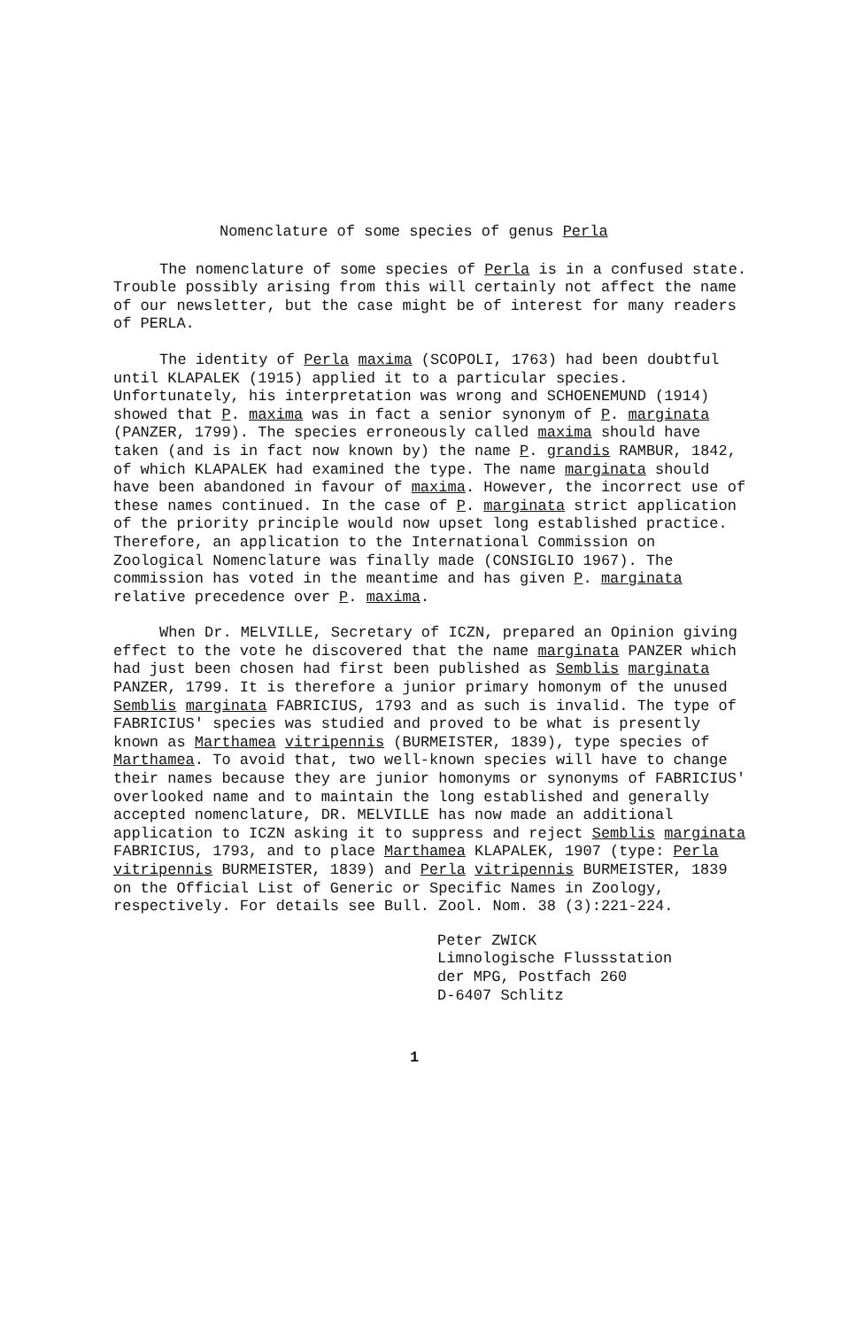Nomenclature of some species of genus Perla
The nomenclature of some species of Perla is in a confused state. Trouble possibly arising from this will certainly not affect the name of our newsletter, but the case might be of interest for many readers of PERLA.
The identity of Perla maxima (SCOPOLI, 1763) had been doubtful until KLAPALEK (1915) applied it to a particular species. Unfortunately, his interpretation was wrong and SCHOENEMUND (1914) showed that P. maxima was in fact a senior synonym of P. marginata (PANZER, 1799). The species erroneously called maxima should have taken (and is in fact now known by) the name P. grandis RAMBUR, 1842, of which KLAPALEK had examined the type. The name marginata should have been abandoned in favour of maxima. However, the incorrect use of these names continued. In the case of P. marginata strict application of the priority principle would now upset long established practice. Therefore, an application to the International Commission on Zoological Nomenclature was finally made (CONSIGLIO 1967). The commission has voted in the meantime and has given P. marginata relative precedence over P. maxima.
When Dr. MELVILLE, Secretary of ICZN, prepared an Opinion giving effect to the vote he discovered that the name marginata PANZER which had just been chosen had first been published as Semblis marginata PANZER, 1799. It is therefore a junior primary homonym of the unused Semblis marginata FABRICIUS, 1793 and as such is invalid. The type of FABRICIUS' species was studied and proved to be what is presently known as Marthamea vitripennis (BURMEISTER, 1839), type species of Marthamea. To avoid that, two well-known species will have to change their names because they are junior homonyms or synonyms of FABRICIUS' overlooked name and to maintain the long established and generally accepted nomenclature, DR. MELVILLE has now made an additional application to ICZN asking it to suppress and reject Semblis marginata FABRICIUS, 1793, and to place Marthamea KLAPALEK, 1907 (type: Perla vitripennis BURMEISTER, 1839) and Perla vitripennis BURMEISTER, 1839 on the Official List of Generic or Specific Names in Zoology, respectively. For details see Bull. Zool. Nom. 38 (3):221-224.
Peter ZWICK
Limnologische Flussstation
der MPG, Postfach 260
D-6407 Schlitz
1